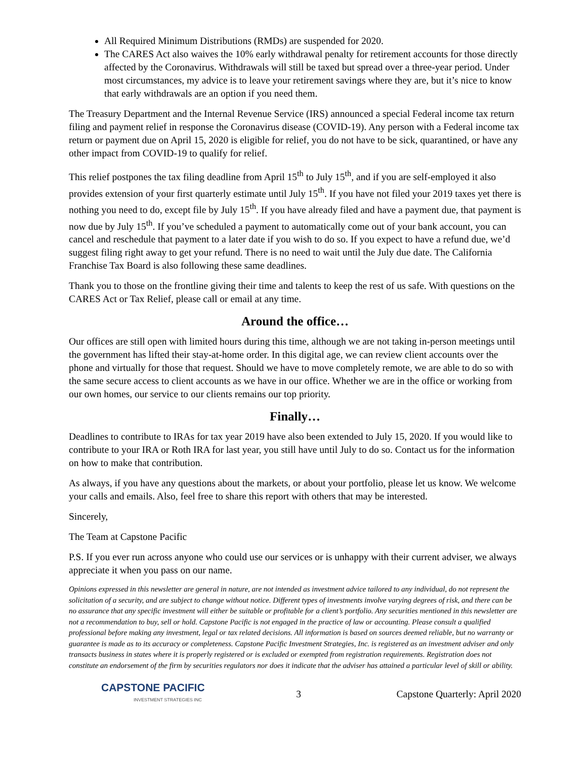All Required Minimum Distributions (RMDs) are suspended for 2020.
The CARES Act also waives the 10% early withdrawal penalty for retirement accounts for those directly affected by the Coronavirus. Withdrawals will still be taxed but spread over a three-year period. Under most circumstances, my advice is to leave your retirement savings where they are, but it’s nice to know that early withdrawals are an option if you need them.
The Treasury Department and the Internal Revenue Service (IRS) announced a special Federal income tax return filing and payment relief in response the Coronavirus disease (COVID-19). Any person with a Federal income tax return or payment due on April 15, 2020 is eligible for relief, you do not have to be sick, quarantined, or have any other impact from COVID-19 to qualify for relief.
This relief postpones the tax filing deadline from April 15<sup>th</sup> to July 15<sup>th</sup>, and if you are self-employed it also provides extension of your first quarterly estimate until July 15<sup>th</sup>. If you have not filed your 2019 taxes yet there is nothing you need to do, except file by July 15<sup>th</sup>. If you have already filed and have a payment due, that payment is now due by July 15<sup>th</sup>. If you’ve scheduled a payment to automatically come out of your bank account, you can cancel and reschedule that payment to a later date if you wish to do so. If you expect to have a refund due, we’d suggest filing right away to get your refund. There is no need to wait until the July due date. The California Franchise Tax Board is also following these same deadlines.
Thank you to those on the frontline giving their time and talents to keep the rest of us safe. With questions on the CARES Act or Tax Relief, please call or email at any time.
Around the office…
Our offices are still open with limited hours during this time, although we are not taking in-person meetings until the government has lifted their stay-at-home order. In this digital age, we can review client accounts over the phone and virtually for those that request. Should we have to move completely remote, we are able to do so with the same secure access to client accounts as we have in our office. Whether we are in the office or working from our own homes, our service to our clients remains our top priority.
Finally…
Deadlines to contribute to IRAs for tax year 2019 have also been extended to July 15, 2020. If you would like to contribute to your IRA or Roth IRA for last year, you still have until July to do so. Contact us for the information on how to make that contribution.
As always, if you have any questions about the markets, or about your portfolio, please let us know. We welcome your calls and emails. Also, feel free to share this report with others that may be interested.
Sincerely,
The Team at Capstone Pacific
P.S. If you ever run across anyone who could use our services or is unhappy with their current adviser, we always appreciate it when you pass on our name.
Opinions expressed in this newsletter are general in nature, are not intended as investment advice tailored to any individual, do not represent the solicitation of a security, and are subject to change without notice. Different types of investments involve varying degrees of risk, and there can be no assurance that any specific investment will either be suitable or profitable for a client’s portfolio. Any securities mentioned in this newsletter are not a recommendation to buy, sell or hold. Capstone Pacific is not engaged in the practice of law or accounting. Please consult a qualified professional before making any investment, legal or tax related decisions. All information is based on sources deemed reliable, but no warranty or guarantee is made as to its accuracy or completeness. Capstone Pacific Investment Strategies, Inc. is registered as an investment adviser and only transacts business in states where it is properly registered or is excluded or exempted from registration requirements. Registration does not constitute an endorsement of the firm by securities regulators nor does it indicate that the adviser has attained a particular level of skill or ability.
CAPSTONE PACIFIC
INVESTMENT STRATEGIES INC
3 Capstone Quarterly: April 2020